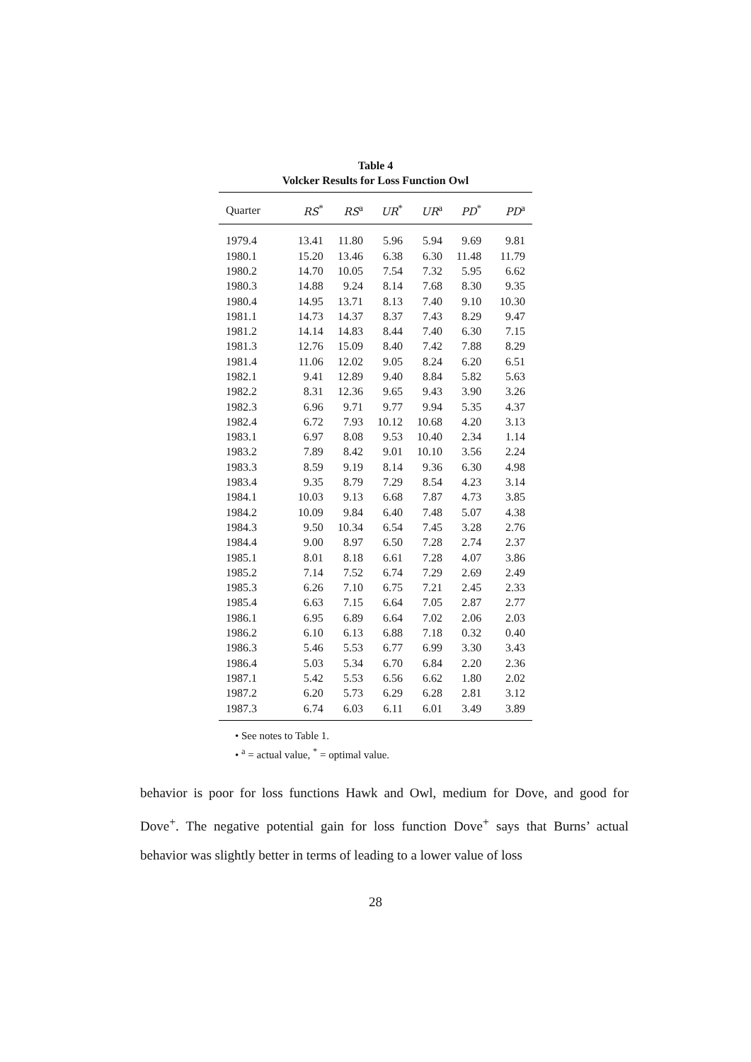Table 4
Volcker Results for Loss Function Owl
| Quarter | RS<sup>*</sup> | RS<sup>a</sup> | UR<sup>*</sup> | UR<sup>a</sup> | PD<sup>*</sup> | PD<sup>a</sup> |
| --- | --- | --- | --- | --- | --- | --- |
| 1979.4 | 13.41 | 11.80 | 5.96 | 5.94 | 9.69 | 9.81 |
| 1980.1 | 15.20 | 13.46 | 6.38 | 6.30 | 11.48 | 11.79 |
| 1980.2 | 14.70 | 10.05 | 7.54 | 7.32 | 5.95 | 6.62 |
| 1980.3 | 14.88 | 9.24 | 8.14 | 7.68 | 8.30 | 9.35 |
| 1980.4 | 14.95 | 13.71 | 8.13 | 7.40 | 9.10 | 10.30 |
| 1981.1 | 14.73 | 14.37 | 8.37 | 7.43 | 8.29 | 9.47 |
| 1981.2 | 14.14 | 14.83 | 8.44 | 7.40 | 6.30 | 7.15 |
| 1981.3 | 12.76 | 15.09 | 8.40 | 7.42 | 7.88 | 8.29 |
| 1981.4 | 11.06 | 12.02 | 9.05 | 8.24 | 6.20 | 6.51 |
| 1982.1 | 9.41 | 12.89 | 9.40 | 8.84 | 5.82 | 5.63 |
| 1982.2 | 8.31 | 12.36 | 9.65 | 9.43 | 3.90 | 3.26 |
| 1982.3 | 6.96 | 9.71 | 9.77 | 9.94 | 5.35 | 4.37 |
| 1982.4 | 6.72 | 7.93 | 10.12 | 10.68 | 4.20 | 3.13 |
| 1983.1 | 6.97 | 8.08 | 9.53 | 10.40 | 2.34 | 1.14 |
| 1983.2 | 7.89 | 8.42 | 9.01 | 10.10 | 3.56 | 2.24 |
| 1983.3 | 8.59 | 9.19 | 8.14 | 9.36 | 6.30 | 4.98 |
| 1983.4 | 9.35 | 8.79 | 7.29 | 8.54 | 4.23 | 3.14 |
| 1984.1 | 10.03 | 9.13 | 6.68 | 7.87 | 4.73 | 3.85 |
| 1984.2 | 10.09 | 9.84 | 6.40 | 7.48 | 5.07 | 4.38 |
| 1984.3 | 9.50 | 10.34 | 6.54 | 7.45 | 3.28 | 2.76 |
| 1984.4 | 9.00 | 8.97 | 6.50 | 7.28 | 2.74 | 2.37 |
| 1985.1 | 8.01 | 8.18 | 6.61 | 7.28 | 4.07 | 3.86 |
| 1985.2 | 7.14 | 7.52 | 6.74 | 7.29 | 2.69 | 2.49 |
| 1985.3 | 6.26 | 7.10 | 6.75 | 7.21 | 2.45 | 2.33 |
| 1985.4 | 6.63 | 7.15 | 6.64 | 7.05 | 2.87 | 2.77 |
| 1986.1 | 6.95 | 6.89 | 6.64 | 7.02 | 2.06 | 2.03 |
| 1986.2 | 6.10 | 6.13 | 6.88 | 7.18 | 0.32 | 0.40 |
| 1986.3 | 5.46 | 5.53 | 6.77 | 6.99 | 3.30 | 3.43 |
| 1986.4 | 5.03 | 5.34 | 6.70 | 6.84 | 2.20 | 2.36 |
| 1987.1 | 5.42 | 5.53 | 6.56 | 6.62 | 1.80 | 2.02 |
| 1987.2 | 6.20 | 5.73 | 6.29 | 6.28 | 2.81 | 3.12 |
| 1987.3 | 6.74 | 6.03 | 6.11 | 6.01 | 3.49 | 3.89 |
• See notes to Table 1.
• <sup>a</sup> = actual value, <sup>*</sup> = optimal value.
behavior is poor for loss functions Hawk and Owl, medium for Dove, and good for Dove<sup>+</sup>. The negative potential gain for loss function Dove<sup>+</sup> says that Burns’ actual behavior was slightly better in terms of leading to a lower value of loss
28